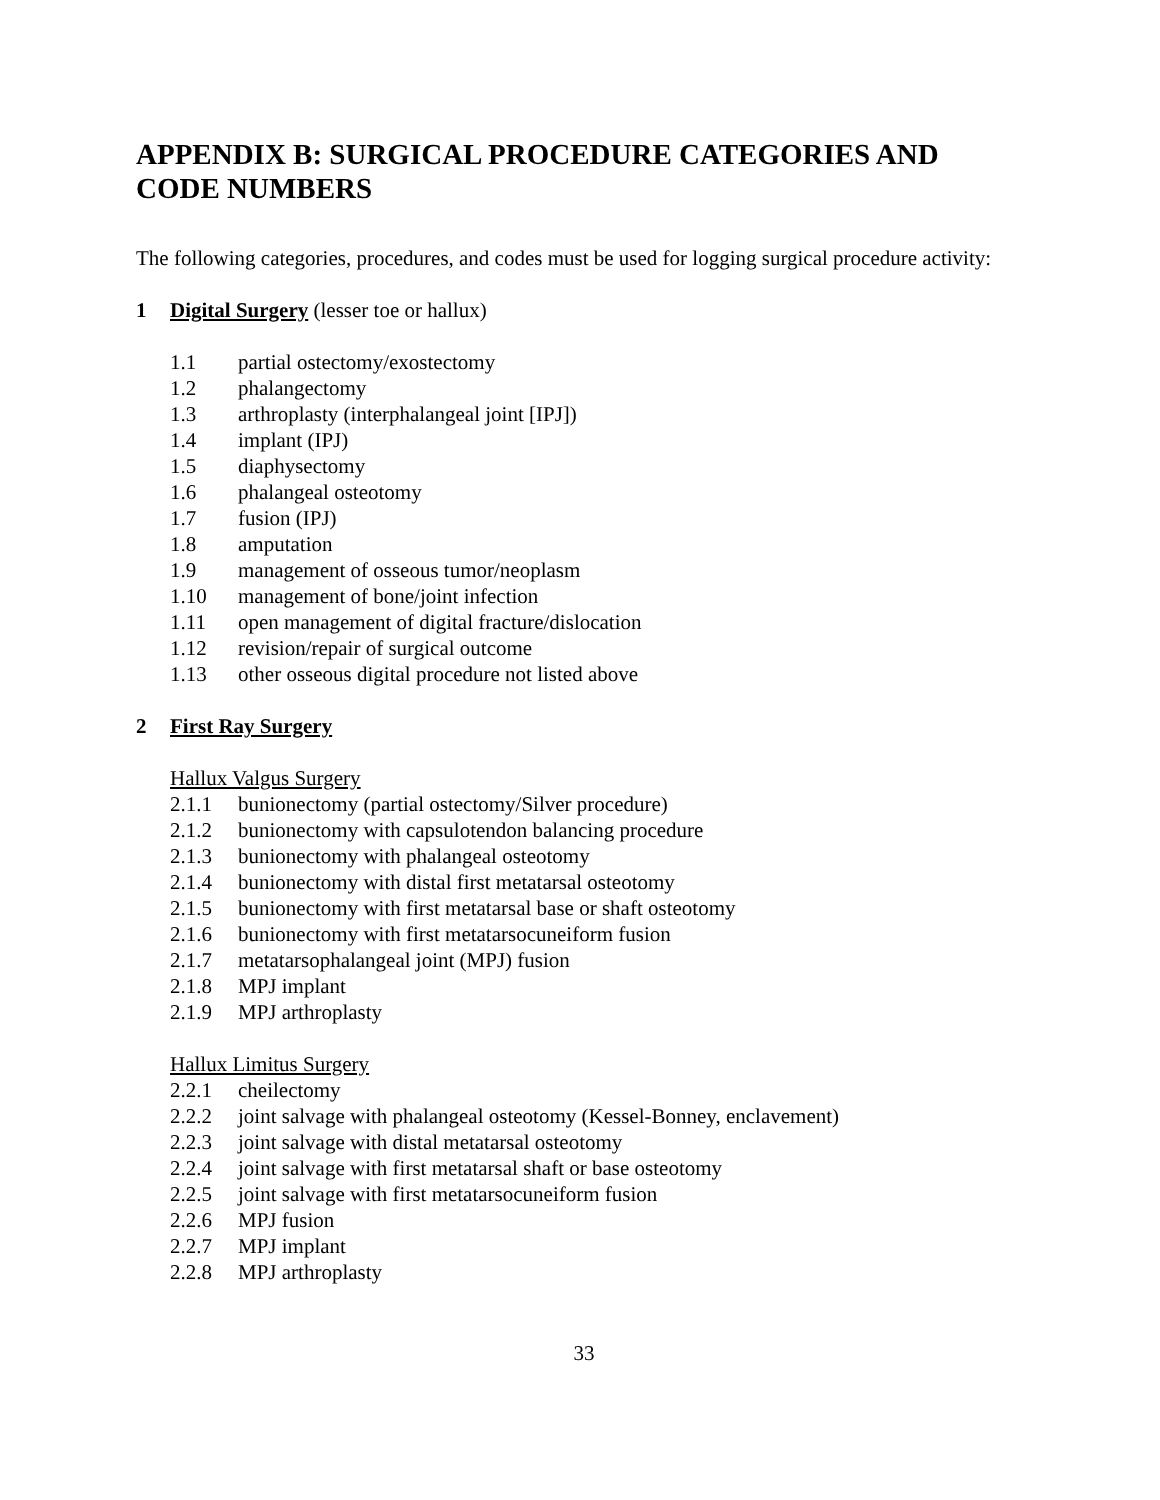APPENDIX B: SURGICAL PROCEDURE CATEGORIES AND CODE NUMBERS
The following categories, procedures, and codes must be used for logging surgical procedure activity:
1 Digital Surgery (lesser toe or hallux)
1.1 partial ostectomy/exostectomy
1.2 phalangectomy
1.3 arthroplasty (interphalangeal joint [IPJ])
1.4 implant (IPJ)
1.5 diaphysectomy
1.6 phalangeal osteotomy
1.7 fusion (IPJ)
1.8 amputation
1.9 management of osseous tumor/neoplasm
1.10 management of bone/joint infection
1.11 open management of digital fracture/dislocation
1.12 revision/repair of surgical outcome
1.13 other osseous digital procedure not listed above
2 First Ray Surgery
Hallux Valgus Surgery
2.1.1 bunionectomy (partial ostectomy/Silver procedure)
2.1.2 bunionectomy with capsulotendon balancing procedure
2.1.3 bunionectomy with phalangeal osteotomy
2.1.4 bunionectomy with distal first metatarsal osteotomy
2.1.5 bunionectomy with first metatarsal base or shaft osteotomy
2.1.6 bunionectomy with first metatarsocuneiform fusion
2.1.7 metatarsophalangeal joint (MPJ) fusion
2.1.8 MPJ implant
2.1.9 MPJ arthroplasty
Hallux Limitus Surgery
2.2.1 cheilectomy
2.2.2 joint salvage with phalangeal osteotomy (Kessel-Bonney, enclavement)
2.2.3 joint salvage with distal metatarsal osteotomy
2.2.4 joint salvage with first metatarsal shaft or base osteotomy
2.2.5 joint salvage with first metatarsocuneiform fusion
2.2.6 MPJ fusion
2.2.7 MPJ implant
2.2.8 MPJ arthroplasty
33